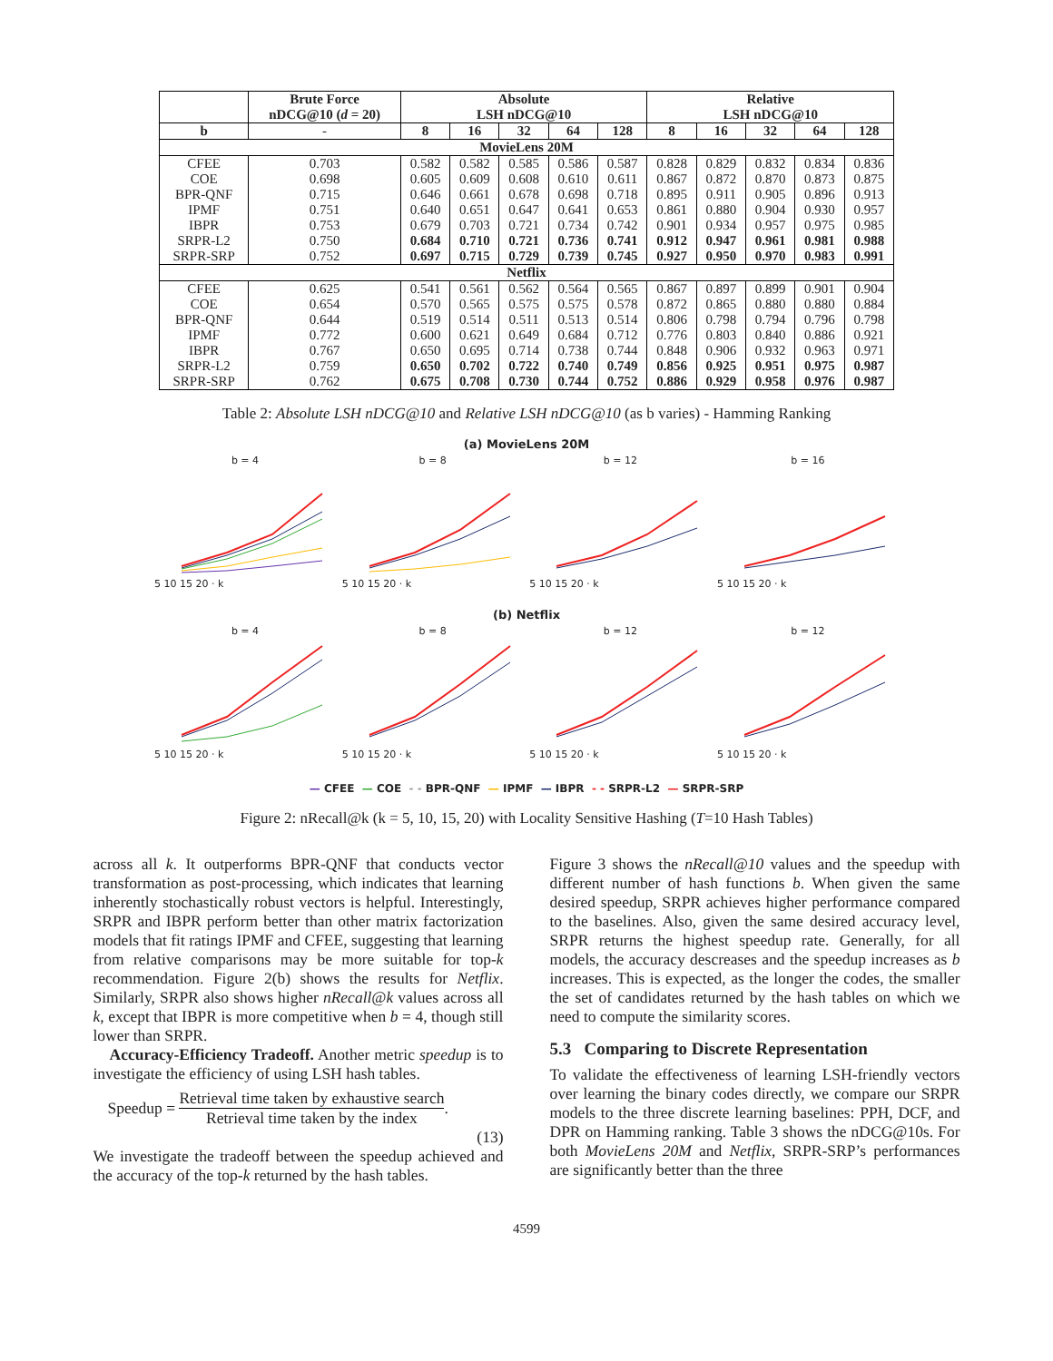| | Brute Force nDCG@10 ( d = 20) | Absolute LSH nDCG@10 | | | | | Relative LSH nDCG@10 | | | | |
| --- | --- | --- | --- | --- | --- | --- | --- | --- | --- | --- | --- |
| b | - | 8 | 16 | 32 | 64 | 128 | 8 | 16 | 32 | 64 | 128 |
| MovieLens 20M | | | | | | | | | | | |
| CFEE | 0.703 | 0.582 | 0.582 | 0.585 | 0.586 | 0.587 | 0.828 | 0.829 | 0.832 | 0.834 | 0.836 |
| COE | 0.698 | 0.605 | 0.609 | 0.608 | 0.610 | 0.611 | 0.867 | 0.872 | 0.870 | 0.873 | 0.875 |
| BPR-QNF | 0.715 | 0.646 | 0.661 | 0.678 | 0.698 | 0.718 | 0.895 | 0.911 | 0.905 | 0.896 | 0.913 |
| IPMF | 0.751 | 0.640 | 0.651 | 0.647 | 0.641 | 0.653 | 0.861 | 0.880 | 0.904 | 0.930 | 0.957 |
| IBPR | 0.753 | 0.679 | 0.703 | 0.721 | 0.734 | 0.742 | 0.901 | 0.934 | 0.957 | 0.975 | 0.985 |
| SRPR-L2 | 0.750 | 0.684 | 0.710 | 0.721 | 0.736 | 0.741 | 0.912 | 0.947 | 0.961 | 0.981 | 0.988 |
| SRPR-SRP | 0.752 | 0.697 | 0.715 | 0.729 | 0.739 | 0.745 | 0.927 | 0.950 | 0.970 | 0.983 | 0.991 |
| Netflix | | | | | | | | | | | |
| CFEE | 0.625 | 0.541 | 0.561 | 0.562 | 0.564 | 0.565 | 0.867 | 0.897 | 0.899 | 0.901 | 0.904 |
| COE | 0.654 | 0.570 | 0.565 | 0.575 | 0.575 | 0.578 | 0.872 | 0.865 | 0.880 | 0.880 | 0.884 |
| BPR-QNF | 0.644 | 0.519 | 0.514 | 0.511 | 0.513 | 0.514 | 0.806 | 0.798 | 0.794 | 0.796 | 0.798 |
| IPMF | 0.772 | 0.600 | 0.621 | 0.649 | 0.684 | 0.712 | 0.776 | 0.803 | 0.840 | 0.886 | 0.921 |
| IBPR | 0.767 | 0.650 | 0.695 | 0.714 | 0.738 | 0.744 | 0.848 | 0.906 | 0.932 | 0.963 | 0.971 |
| SRPR-L2 | 0.759 | 0.650 | 0.702 | 0.722 | 0.740 | 0.749 | 0.856 | 0.925 | 0.951 | 0.975 | 0.987 |
| SRPR-SRP | 0.762 | 0.675 | 0.708 | 0.730 | 0.744 | 0.752 | 0.886 | 0.929 | 0.958 | 0.976 | 0.987 |
Table 2: Absolute LSH nDCG@10 and Relative LSH nDCG@10 (as b varies) - Hamming Ranking
(a) MovieLens 20M
b = 4
5 10 15 20 · k
b = 8
5 10 15 20 · k
b = 12
5 10 15 20 · k
b = 16
5 10 15 20 · k
(b) Netflix
b = 4
5 10 15 20 · k
b = 8
5 10 15 20 · k
b = 12
5 10 15 20 · k
b = 12
5 10 15 20 · k
— CFEE — COE - - BPR-QNF — IPMF — IBPR - - SRPR-L2 — SRPR-SRP
Figure 2: nRecall@k (k = 5, 10, 15, 20) with Locality Sensitive Hashing (T=10 Hash Tables)
across all k. It outperforms BPR-QNF that conducts vector transformation as post-processing, which indicates that learning inherently stochastically robust vectors is helpful. Interestingly, SRPR and IBPR perform better than other matrix factorization models that fit ratings IPMF and CFEE, suggesting that learning from relative comparisons may be more suitable for top-k recommendation. Figure 2(b) shows the results for Netflix. Similarly, SRPR also shows higher nRecall@k values across all k, except that IBPR is more competitive when b = 4, though still lower than SRPR.
Accuracy-Efficiency Tradeoff. Another metric speedup is to investigate the efficiency of using LSH hash tables.
Speedup =
Retrieval time taken by exhaustive search
Retrieval time taken by the index
.
(13)
We investigate the tradeoff between the speedup achieved and the accuracy of the top-k returned by the hash tables.
Figure 3 shows the nRecall@10 values and the speedup with different number of hash functions b. When given the same desired speedup, SRPR achieves higher performance compared to the baselines. Also, given the same desired accuracy level, SRPR returns the highest speedup rate. Generally, for all models, the accuracy descreases and the speedup increases as b increases. This is expected, as the longer the codes, the smaller the set of candidates returned by the hash tables on which we need to compute the similarity scores.
5.3 Comparing to Discrete Representation
To validate the effectiveness of learning LSH-friendly vectors over learning the binary codes directly, we compare our SRPR models to the three discrete learning baselines: PPH, DCF, and DPR on Hamming ranking. Table 3 shows the nDCG@10s. For both MovieLens 20M and Netflix, SRPR-SRP’s performances are significantly better than the three
4599